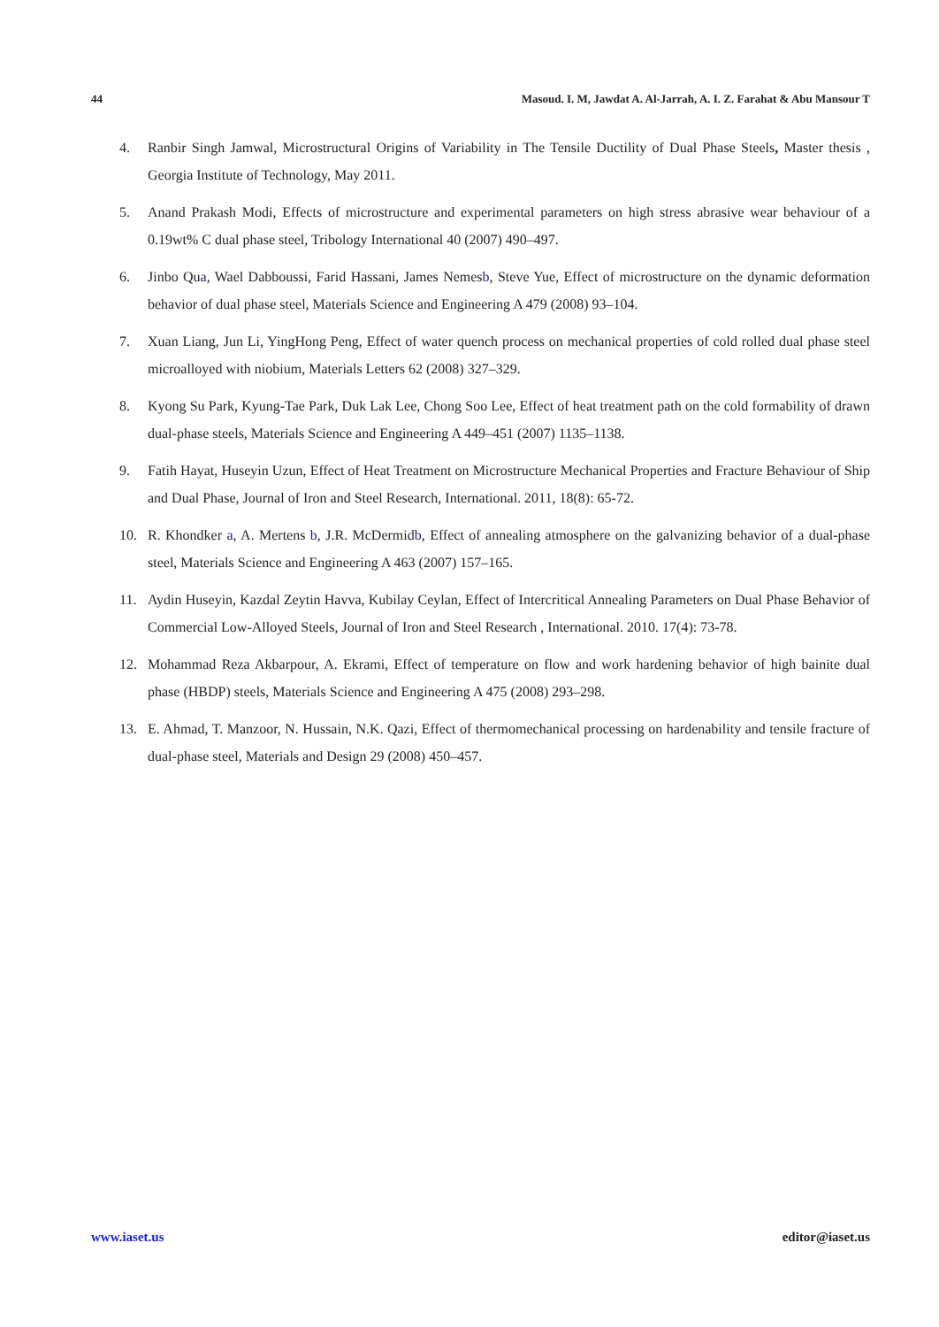44 Masoud. I. M, Jawdat A. Al-Jarrah, A. I. Z. Farahat & Abu Mansour T
4. Ranbir Singh Jamwal, Microstructural Origins of Variability in The Tensile Ductility of Dual Phase Steels, Master thesis , Georgia Institute of Technology, May 2011.
5. Anand Prakash Modi, Effects of microstructure and experimental parameters on high stress abrasive wear behaviour of a 0.19wt% C dual phase steel, Tribology International 40 (2007) 490–497.
6. Jinbo Qua, Wael Dabboussi, Farid Hassani, James Nemesb, Steve Yue, Effect of microstructure on the dynamic deformation behavior of dual phase steel, Materials Science and Engineering A 479 (2008) 93–104.
7. Xuan Liang, Jun Li, YingHong Peng, Effect of water quench process on mechanical properties of cold rolled dual phase steel microalloyed with niobium, Materials Letters 62 (2008) 327–329.
8. Kyong Su Park, Kyung-Tae Park, Duk Lak Lee, Chong Soo Lee, Effect of heat treatment path on the cold formability of drawn dual-phase steels, Materials Science and Engineering A 449–451 (2007) 1135–1138.
9. Fatih Hayat, Huseyin Uzun, Effect of Heat Treatment on Microstructure Mechanical Properties and Fracture Behaviour of Ship and Dual Phase, Journal of Iron and Steel Research, International. 2011, 18(8): 65-72.
10. R. Khondker a, A. Mertens b, J.R. McDermidb, Effect of annealing atmosphere on the galvanizing behavior of a dual-phase steel, Materials Science and Engineering A 463 (2007) 157–165.
11. Aydin Huseyin, Kazdal Zeytin Havva, Kubilay Ceylan, Effect of Intercritical Annealing Parameters on Dual Phase Behavior of Commercial Low-Alloyed Steels, Journal of Iron and Steel Research , International. 2010. 17(4): 73-78.
12. Mohammad Reza Akbarpour, A. Ekrami, Effect of temperature on flow and work hardening behavior of high bainite dual phase (HBDP) steels, Materials Science and Engineering A 475 (2008) 293–298.
13. E. Ahmad, T. Manzoor, N. Hussain, N.K. Qazi, Effect of thermomechanical processing on hardenability and tensile fracture of dual-phase steel, Materials and Design 29 (2008) 450–457.
www.iaset.us editor@iaset.us